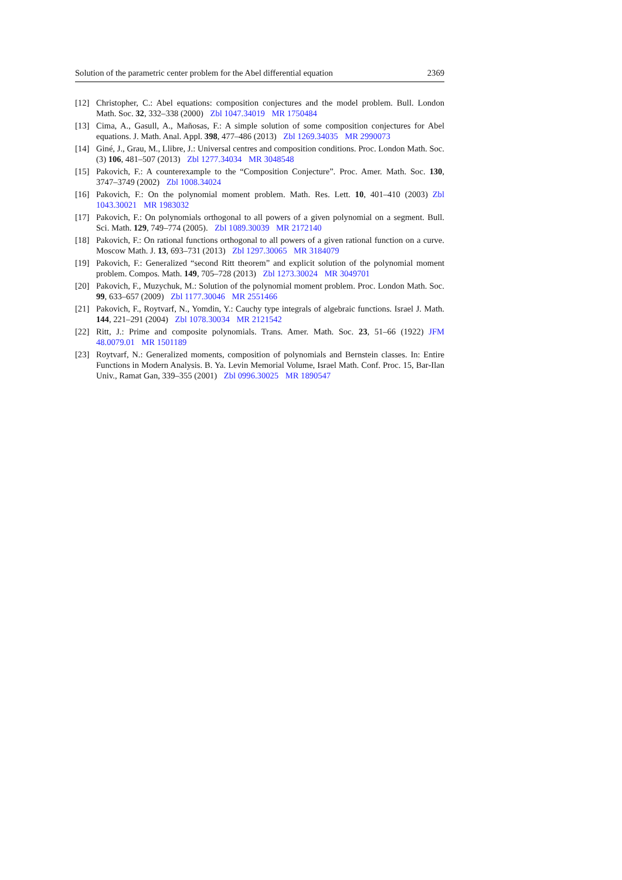Solution of the parametric center problem for the Abel differential equation 2369
[12] Christopher, C.: Abel equations: composition conjectures and the model problem. Bull. London Math. Soc. 32, 332–338 (2000) Zbl 1047.34019 MR 1750484
[13] Cima, A., Gasull, A., Mañosas, F.: A simple solution of some composition conjectures for Abel equations. J. Math. Anal. Appl. 398, 477–486 (2013) Zbl 1269.34035 MR 2990073
[14] Giné, J., Grau, M., Llibre, J.: Universal centres and composition conditions. Proc. London Math. Soc. (3) 106, 481–507 (2013) Zbl 1277.34034 MR 3048548
[15] Pakovich, F.: A counterexample to the “Composition Conjecture”. Proc. Amer. Math. Soc. 130, 3747–3749 (2002) Zbl 1008.34024
[16] Pakovich, F.: On the polynomial moment problem. Math. Res. Lett. 10, 401–410 (2003) Zbl 1043.30021 MR 1983032
[17] Pakovich, F.: On polynomials orthogonal to all powers of a given polynomial on a segment. Bull. Sci. Math. 129, 749–774 (2005). Zbl 1089.30039 MR 2172140
[18] Pakovich, F.: On rational functions orthogonal to all powers of a given rational function on a curve. Moscow Math. J. 13, 693–731 (2013) Zbl 1297.30065 MR 3184079
[19] Pakovich, F.: Generalized “second Ritt theorem” and explicit solution of the polynomial moment problem. Compos. Math. 149, 705–728 (2013) Zbl 1273.30024 MR 3049701
[20] Pakovich, F., Muzychuk, M.: Solution of the polynomial moment problem. Proc. London Math. Soc. 99, 633–657 (2009) Zbl 1177.30046 MR 2551466
[21] Pakovich, F., Roytvarf, N., Yomdin, Y.: Cauchy type integrals of algebraic functions. Israel J. Math. 144, 221–291 (2004) Zbl 1078.30034 MR 2121542
[22] Ritt, J.: Prime and composite polynomials. Trans. Amer. Math. Soc. 23, 51–66 (1922) JFM 48.0079.01 MR 1501189
[23] Roytvarf, N.: Generalized moments, composition of polynomials and Bernstein classes. In: Entire Functions in Modern Analysis. B. Ya. Levin Memorial Volume, Israel Math. Conf. Proc. 15, Bar-Ilan Univ., Ramat Gan, 339–355 (2001) Zbl 0996.30025 MR 1890547